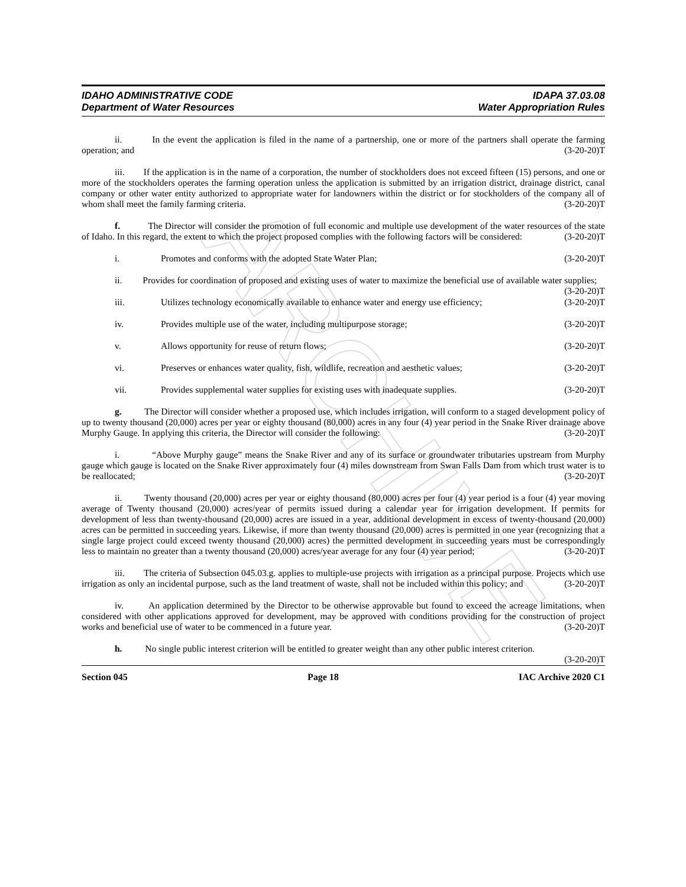ARCHIVE
IDAHO ADMINISTRATIVE CODE
Department of Water Resources
IDAPA 37.03.08
Water Appropriation Rules
ii. In the event the application is filed in the name of a partnership, one or more of the partners shall operate the farming operation; and (3-20-20)T
iii. If the application is in the name of a corporation, the number of stockholders does not exceed fifteen (15) persons, and one or more of the stockholders operates the farming operation unless the application is submitted by an irrigation district, drainage district, canal company or other water entity authorized to appropriate water for landowners within the district or for stockholders of the company all of whom shall meet the family farming criteria. (3-20-20)T
f. The Director will consider the promotion of full economic and multiple use development of the water resources of the state of Idaho. In this regard, the extent to which the project proposed complies with the following factors will be considered: (3-20-20)T
i. Promotes and conforms with the adopted State Water Plan; (3-20-20)T
ii. Provides for coordination of proposed and existing uses of water to maximize the beneficial use of available water supplies; (3-20-20)T
iii. Utilizes technology economically available to enhance water and energy use efficiency; (3-20-20)T
iv. Provides multiple use of the water, including multipurpose storage; (3-20-20)T
v. Allows opportunity for reuse of return flows; (3-20-20)T
vi. Preserves or enhances water quality, fish, wildlife, recreation and aesthetic values; (3-20-20)T
vii. Provides supplemental water supplies for existing uses with inadequate supplies. (3-20-20)T
g. The Director will consider whether a proposed use, which includes irrigation, will conform to a staged development policy of up to twenty thousand (20,000) acres per year or eighty thousand (80,000) acres in any four (4) year period in the Snake River drainage above Murphy Gauge. In applying this criteria, the Director will consider the following: (3-20-20)T
i. “Above Murphy gauge” means the Snake River and any of its surface or groundwater tributaries upstream from Murphy gauge which gauge is located on the Snake River approximately four (4) miles downstream from Swan Falls Dam from which trust water is to be reallocated; (3-20-20)T
ii. Twenty thousand (20,000) acres per year or eighty thousand (80,000) acres per four (4) year period is a four (4) year moving average of Twenty thousand (20,000) acres/year of permits issued during a calendar year for irrigation development. If permits for development of less than twenty-thousand (20,000) acres are issued in a year, additional development in excess of twenty-thousand (20,000) acres can be permitted in succeeding years. Likewise, if more than twenty thousand (20,000) acres is permitted in one year (recognizing that a single large project could exceed twenty thousand (20,000) acres) the permitted development in succeeding years must be correspondingly less to maintain no greater than a twenty thousand (20,000) acres/year average for any four (4) year period; (3-20-20)T
iii. The criteria of Subsection 045.03.g. applies to multiple-use projects with irrigation as a principal purpose. Projects which use irrigation as only an incidental purpose, such as the land treatment of waste, shall not be included within this policy; and (3-20-20)T
iv. An application determined by the Director to be otherwise approvable but found to exceed the acreage limitations, when considered with other applications approved for development, may be approved with conditions providing for the construction of project works and beneficial use of water to be commenced in a future year. (3-20-20)T
h. No single public interest criterion will be entitled to greater weight than any other public interest criterion. (3-20-20)T
Section 045 Page 18 IAC Archive 2020 C1